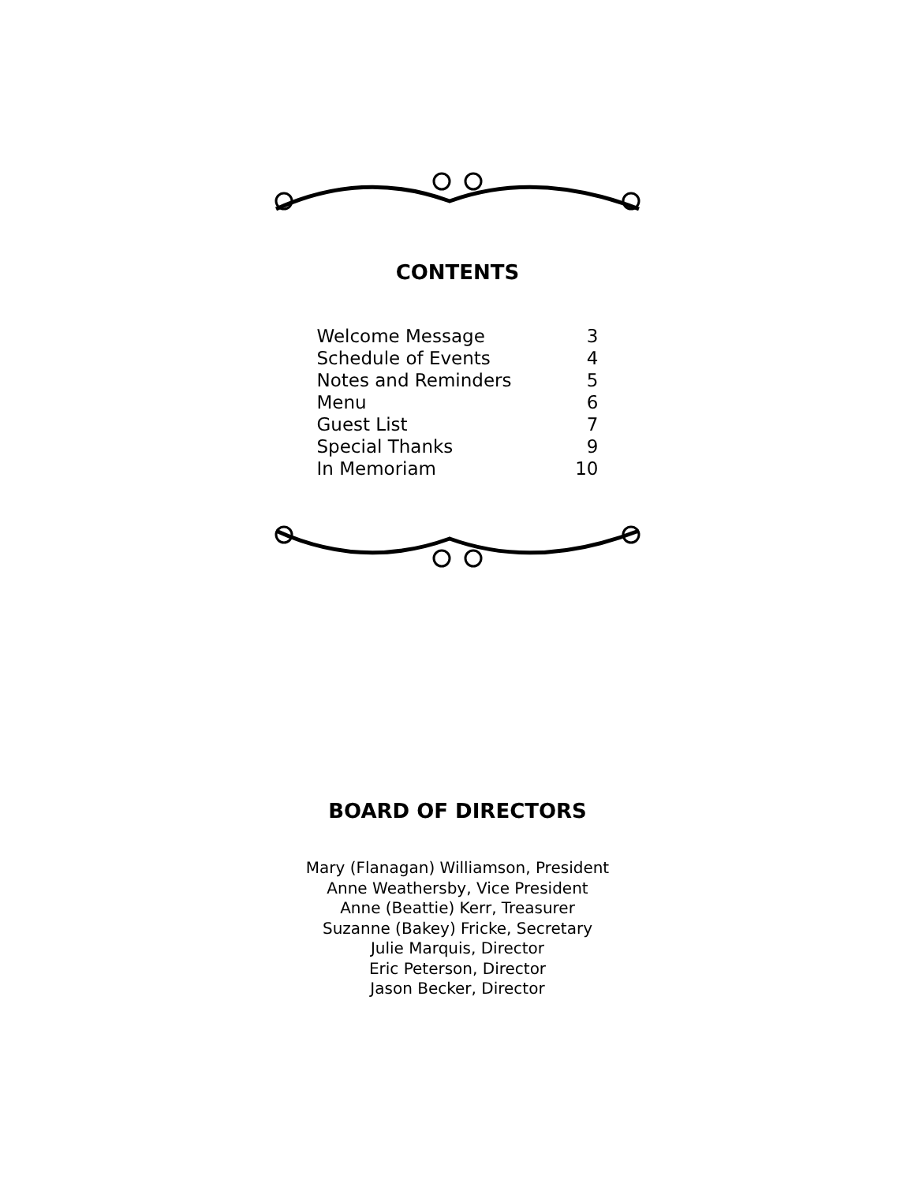CONTENTS
| Welcome Message | 3 |
| Schedule of Events | 4 |
| Notes and Reminders | 5 |
| Menu | 6 |
| Guest List | 7 |
| Special Thanks | 9 |
| In Memoriam | 10 |
BOARD OF DIRECTORS
Mary (Flanagan) Williamson, President
Anne Weathersby, Vice President
Anne (Beattie) Kerr, Treasurer
Suzanne (Bakey) Fricke, Secretary
Julie Marquis, Director
Eric Peterson, Director
Jason Becker, Director